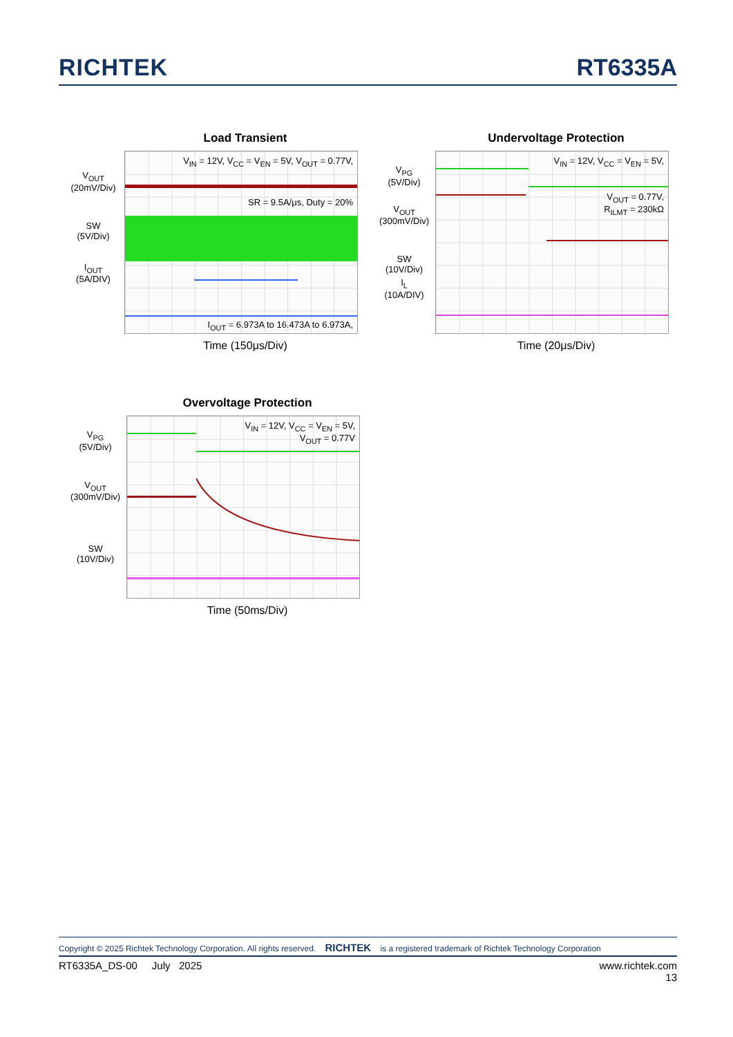RICHTEK RT6335A
Load Transient
V<sub>OUT</sub>
(20mV/Div)
SW
(5V/Div)
I<sub>OUT</sub>
(5A/DIV)
V<sub>IN</sub> = 12V, V<sub>CC</sub> = V<sub>EN</sub> = 5V, V<sub>OUT</sub> = 0.77V,
SR = 9.5A/μs, Duty = 20%
I<sub>OUT</sub> = 6.973A to 16.473A to 6.973A,
Time (150μs/Div)
Undervoltage Protection
V<sub>PG</sub>
(5V/Div)
V<sub>OUT</sub>
(300mV/Div)
SW
(10V/Div)
I<sub>L</sub>
(10A/DIV)
V<sub>IN</sub> = 12V, V<sub>CC</sub> = V<sub>EN</sub> = 5V,
V<sub>OUT</sub> = 0.77V,
R<sub>ILMT</sub> = 230kΩ
Time (20μs/Div)
Overvoltage Protection
V<sub>PG</sub>
(5V/Div)
V<sub>OUT</sub>
(300mV/Div)
SW
(10V/Div)
V<sub>IN</sub> = 12V, V<sub>CC</sub> = V<sub>EN</sub> = 5V,
V<sub>OUT</sub> = 0.77V
Time (50ms/Div)
Copyright © 2025 Richtek Technology Corporation. All rights reserved. RICHTEK is a registered trademark of Richtek Technology Corporation
RT6335A_DS-00 July 2025 www.richtek.com
13